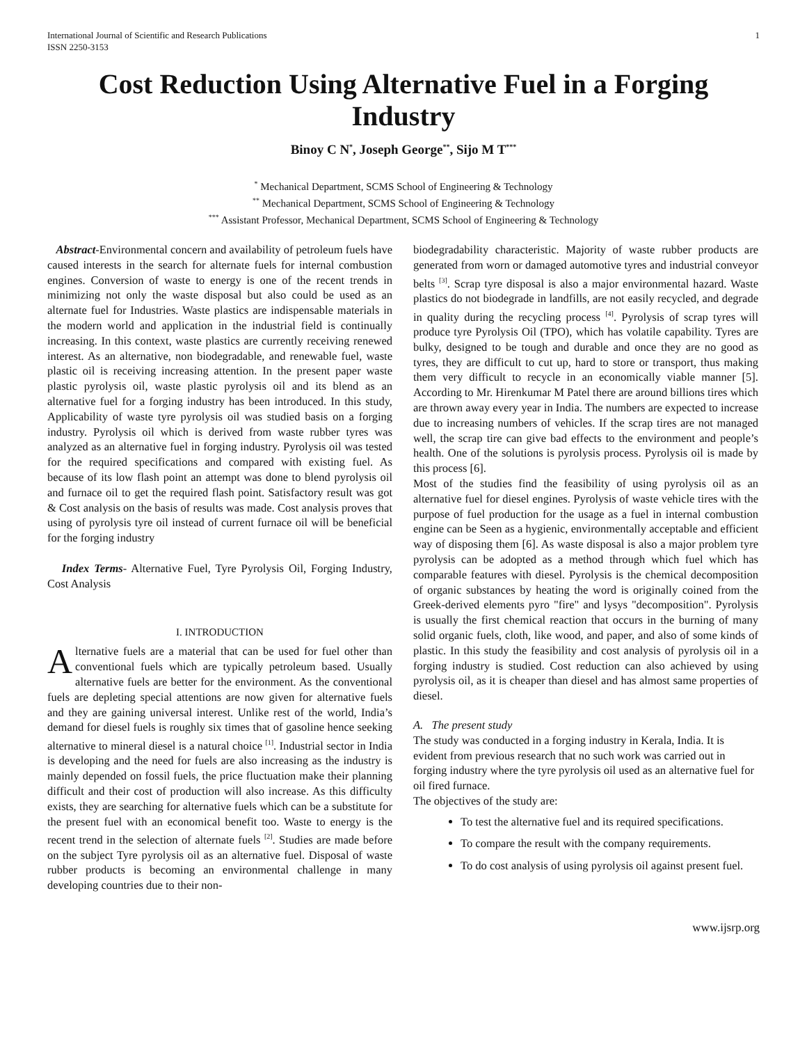International Journal of Scientific and Research Publications
ISSN 2250-3153 1
Cost Reduction Using Alternative Fuel in a Forging Industry
Binoy C N<sup>*</sup>, Joseph George<sup>**</sup>, Sijo M T<sup>***</sup>
<sup>*</sup> Mechanical Department, SCMS School of Engineering & Technology
<sup>**</sup> Mechanical Department, SCMS School of Engineering & Technology
<sup>***</sup> Assistant Professor, Mechanical Department, SCMS School of Engineering & Technology
Abstract-Environmental concern and availability of petroleum fuels have caused interests in the search for alternate fuels for internal combustion engines. Conversion of waste to energy is one of the recent trends in minimizing not only the waste disposal but also could be used as an alternate fuel for Industries. Waste plastics are indispensable materials in the modern world and application in the industrial field is continually increasing. In this context, waste plastics are currently receiving renewed interest. As an alternative, non biodegradable, and renewable fuel, waste plastic oil is receiving increasing attention. In the present paper waste plastic pyrolysis oil, waste plastic pyrolysis oil and its blend as an alternative fuel for a forging industry has been introduced. In this study, Applicability of waste tyre pyrolysis oil was studied basis on a forging industry. Pyrolysis oil which is derived from waste rubber tyres was analyzed as an alternative fuel in forging industry. Pyrolysis oil was tested for the required specifications and compared with existing fuel. As because of its low flash point an attempt was done to blend pyrolysis oil and furnace oil to get the required flash point. Satisfactory result was got & Cost analysis on the basis of results was made. Cost analysis proves that using of pyrolysis tyre oil instead of current furnace oil will be beneficial for the forging industry
Index Terms- Alternative Fuel, Tyre Pyrolysis Oil, Forging Industry, Cost Analysis
I. INTRODUCTION
Alternative fuels are a material that can be used for fuel other than conventional fuels which are typically petroleum based. Usually alternative fuels are better for the environment. As the conventional fuels are depleting special attentions are now given for alternative fuels and they are gaining universal interest. Unlike rest of the world, India’s demand for diesel fuels is roughly six times that of gasoline hence seeking alternative to mineral diesel is a natural choice <sup>[1]</sup>. Industrial sector in India is developing and the need for fuels are also increasing as the industry is mainly depended on fossil fuels, the price fluctuation make their planning difficult and their cost of production will also increase. As this difficulty exists, they are searching for alternative fuels which can be a substitute for the present fuel with an economical benefit too. Waste to energy is the recent trend in the selection of alternate fuels <sup>[2]</sup>. Studies are made before on the subject Tyre pyrolysis oil as an alternative fuel. Disposal of waste rubber products is becoming an environmental challenge in many developing countries due to their non-
biodegradability characteristic. Majority of waste rubber products are generated from worn or damaged automotive tyres and industrial conveyor belts <sup>[3]</sup>. Scrap tyre disposal is also a major environmental hazard. Waste plastics do not biodegrade in landfills, are not easily recycled, and degrade in quality during the recycling process <sup>[4]</sup>. Pyrolysis of scrap tyres will produce tyre Pyrolysis Oil (TPO), which has volatile capability. Tyres are bulky, designed to be tough and durable and once they are no good as tyres, they are difficult to cut up, hard to store or transport, thus making them very difficult to recycle in an economically viable manner [5]. According to Mr. Hirenkumar M Patel there are around billions tires which are thrown away every year in India. The numbers are expected to increase due to increasing numbers of vehicles. If the scrap tires are not managed well, the scrap tire can give bad effects to the environment and people’s health. One of the solutions is pyrolysis process. Pyrolysis oil is made by this process [6].
Most of the studies find the feasibility of using pyrolysis oil as an alternative fuel for diesel engines. Pyrolysis of waste vehicle tires with the purpose of fuel production for the usage as a fuel in internal combustion engine can be Seen as a hygienic, environmentally acceptable and efficient way of disposing them [6]. As waste disposal is also a major problem tyre pyrolysis can be adopted as a method through which fuel which has comparable features with diesel. Pyrolysis is the chemical decomposition of organic substances by heating the word is originally coined from the Greek-derived elements pyro "fire" and lysys "decomposition". Pyrolysis is usually the first chemical reaction that occurs in the burning of many solid organic fuels, cloth, like wood, and paper, and also of some kinds of plastic. In this study the feasibility and cost analysis of pyrolysis oil in a forging industry is studied. Cost reduction can also achieved by using pyrolysis oil, as it is cheaper than diesel and has almost same properties of diesel.
A. The present study
The study was conducted in a forging industry in Kerala, India. It is evident from previous research that no such work was carried out in forging industry where the tyre pyrolysis oil used as an alternative fuel for oil fired furnace.
The objectives of the study are:
To test the alternative fuel and its required specifications.
To compare the result with the company requirements.
To do cost analysis of using pyrolysis oil against present fuel.
www.ijsrp.org